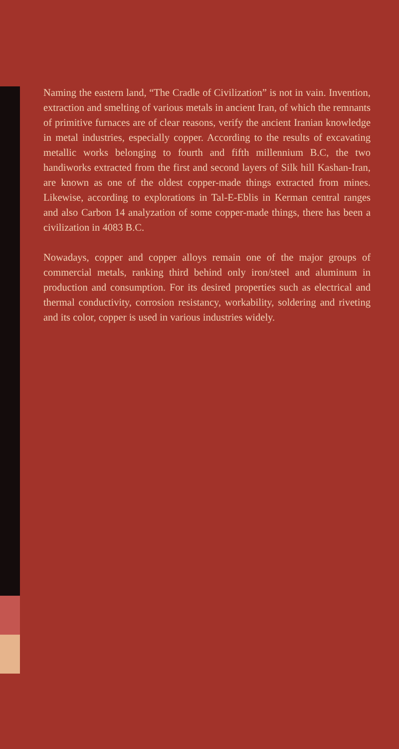Naming the eastern land, “The Cradle of Civilization” is not in vain. Invention, extraction and smelting of various metals in ancient Iran, of which the remnants of primitive furnaces are of clear reasons, verify the ancient Iranian knowledge in metal industries, especially copper. According to the results of excavating metallic works belonging to fourth and fifth millennium B.C, the two handiworks extracted from the first and second layers of Silk hill Kashan-Iran, are known as one of the oldest copper-made things extracted from mines. Likewise, according to explorations in Tal-E-Eblis in Kerman central ranges and also Carbon 14 analyzation of some copper-made things, there has been a civilization in 4083 B.C.
Nowadays, copper and copper alloys remain one of the major groups of commercial metals, ranking third behind only iron/steel and aluminum in production and consumption. For its desired properties such as electrical and thermal conductivity, corrosion resistancy, workability, soldering and riveting and its color, copper is used in various industries widely.